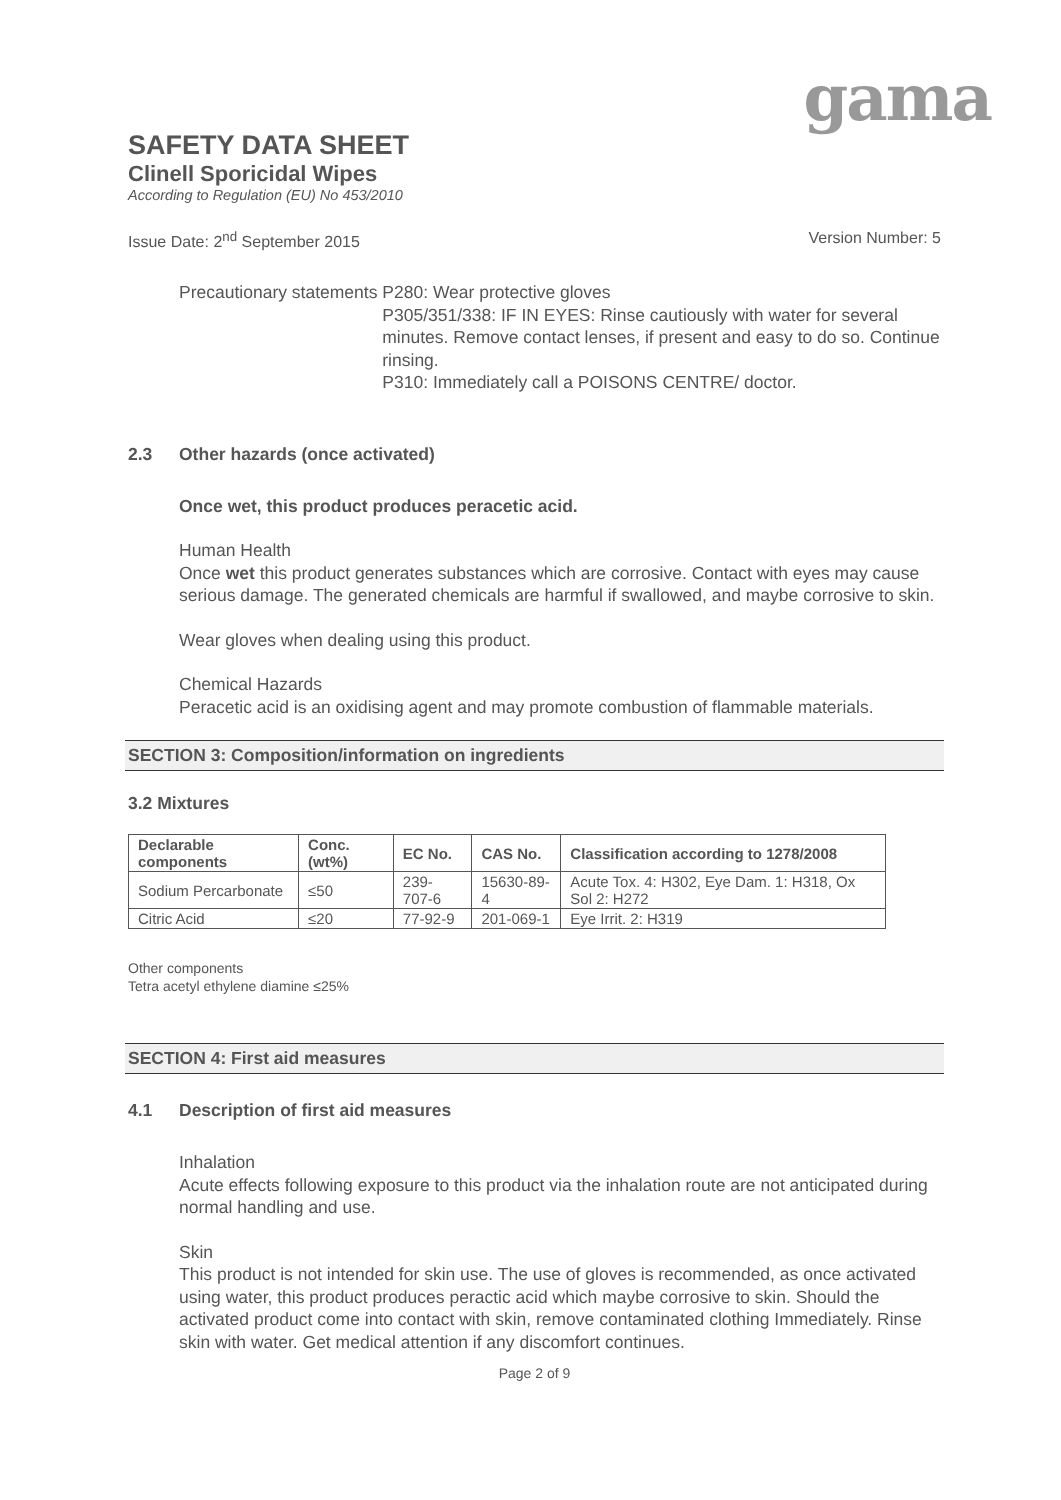gama
SAFETY DATA SHEET
Clinell Sporicidal Wipes
According to Regulation (EU) No 453/2010
Issue Date: 2<sup>nd</sup> September 2015 Version Number: 5
Precautionary statements P280: Wear protective gloves
P305/351/338: IF IN EYES: Rinse cautiously with water for several minutes. Remove contact lenses, if present and easy to do so. Continue rinsing.
P310: Immediately call a POISONS CENTRE/ doctor.
2.3 Other hazards (once activated)
Once wet, this product produces peracetic acid.
Human Health
Once wet this product generates substances which are corrosive. Contact with eyes may cause serious damage. The generated chemicals are harmful if swallowed, and maybe corrosive to skin.
Wear gloves when dealing using this product.
Chemical Hazards
Peracetic acid is an oxidising agent and may promote combustion of flammable materials.
SECTION 3: Composition/information on ingredients
3.2 Mixtures
| Declarable components | Conc. (wt%) | EC No. | CAS No. | Classification according to 1278/2008 |
| --- | --- | --- | --- | --- |
| Sodium Percarbonate | ≤50 | 239-707-6 | 15630-89-4 | Acute Tox. 4: H302, Eye Dam. 1: H318, Ox Sol 2: H272 |
| Citric Acid | ≤20 | 77-92-9 | 201-069-1 | Eye Irrit. 2: H319 |
Other components
Tetra acetyl ethylene diamine ≤25%
SECTION 4: First aid measures
4.1 Description of first aid measures
Inhalation
Acute effects following exposure to this product via the inhalation route are not anticipated during normal handling and use.
Skin
This product is not intended for skin use. The use of gloves is recommended, as once activated using water, this product produces peractic acid which maybe corrosive to skin. Should the activated product come into contact with skin, remove contaminated clothing Immediately. Rinse skin with water. Get medical attention if any discomfort continues.
Page 2 of 9